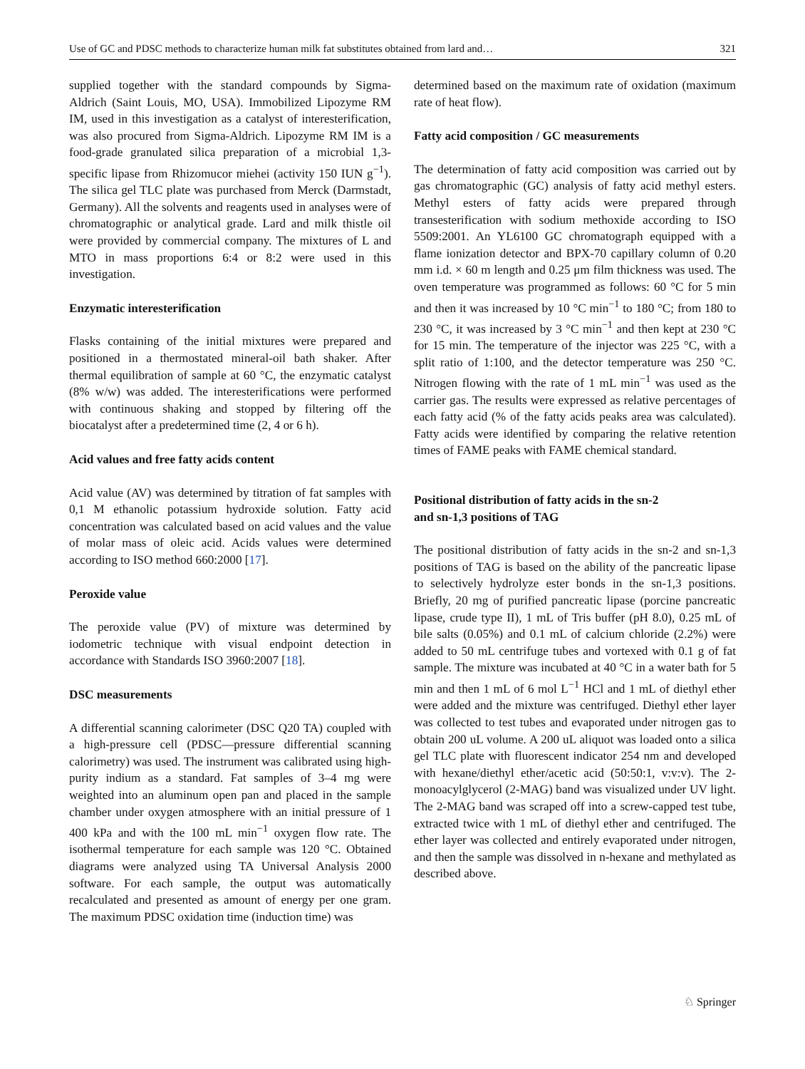Use of GC and PDSC methods to characterize human milk fat substitutes obtained from lard and… 321
supplied together with the standard compounds by Sigma-Aldrich (Saint Louis, MO, USA). Immobilized Lipozyme RM IM, used in this investigation as a catalyst of interesterification, was also procured from Sigma-Aldrich. Lipozyme RM IM is a food-grade granulated silica preparation of a microbial 1,3-specific lipase from Rhizomucor miehei (activity 150 IUN g<sup>−1</sup>). The silica gel TLC plate was purchased from Merck (Darmstadt, Germany). All the solvents and reagents used in analyses were of chromatographic or analytical grade. Lard and milk thistle oil were provided by commercial company. The mixtures of L and MTO in mass proportions 6:4 or 8:2 were used in this investigation.
Enzymatic interesterification
Flasks containing of the initial mixtures were prepared and positioned in a thermostated mineral-oil bath shaker. After thermal equilibration of sample at 60 °C, the enzymatic catalyst (8% w/w) was added. The interesterifications were performed with continuous shaking and stopped by filtering off the biocatalyst after a predetermined time (2, 4 or 6 h).
Acid values and free fatty acids content
Acid value (AV) was determined by titration of fat samples with 0,1 M ethanolic potassium hydroxide solution. Fatty acid concentration was calculated based on acid values and the value of molar mass of oleic acid. Acids values were determined according to ISO method 660:2000 [17].
Peroxide value
The peroxide value (PV) of mixture was determined by iodometric technique with visual endpoint detection in accordance with Standards ISO 3960:2007 [18].
DSC measurements
A differential scanning calorimeter (DSC Q20 TA) coupled with a high-pressure cell (PDSC—pressure differential scanning calorimetry) was used. The instrument was calibrated using high-purity indium as a standard. Fat samples of 3–4 mg were weighted into an aluminum open pan and placed in the sample chamber under oxygen atmosphere with an initial pressure of 1 400 kPa and with the 100 mL min<sup>−1</sup> oxygen flow rate. The isothermal temperature for each sample was 120 °C. Obtained diagrams were analyzed using TA Universal Analysis 2000 software. For each sample, the output was automatically recalculated and presented as amount of energy per one gram. The maximum PDSC oxidation time (induction time) was
determined based on the maximum rate of oxidation (maximum rate of heat flow).
Fatty acid composition / GC measurements
The determination of fatty acid composition was carried out by gas chromatographic (GC) analysis of fatty acid methyl esters. Methyl esters of fatty acids were prepared through transesterification with sodium methoxide according to ISO 5509:2001. An YL6100 GC chromatograph equipped with a flame ionization detector and BPX-70 capillary column of 0.20 mm i.d. × 60 m length and 0.25 μm film thickness was used. The oven temperature was programmed as follows: 60 °C for 5 min and then it was increased by 10 °C min<sup>−1</sup> to 180 °C; from 180 to 230 °C, it was increased by 3 °C min<sup>−1</sup> and then kept at 230 °C for 15 min. The temperature of the injector was 225 °C, with a split ratio of 1:100, and the detector temperature was 250 °C. Nitrogen flowing with the rate of 1 mL min<sup>−1</sup> was used as the carrier gas. The results were expressed as relative percentages of each fatty acid (% of the fatty acids peaks area was calculated). Fatty acids were identified by comparing the relative retention times of FAME peaks with FAME chemical standard.
Positional distribution of fatty acids in the sn-2
and sn-1,3 positions of TAG
The positional distribution of fatty acids in the sn-2 and sn-1,3 positions of TAG is based on the ability of the pancreatic lipase to selectively hydrolyze ester bonds in the sn-1,3 positions. Briefly, 20 mg of purified pancreatic lipase (porcine pancreatic lipase, crude type II), 1 mL of Tris buffer (pH 8.0), 0.25 mL of bile salts (0.05%) and 0.1 mL of calcium chloride (2.2%) were added to 50 mL centrifuge tubes and vortexed with 0.1 g of fat sample. The mixture was incubated at 40 °C in a water bath for 5 min and then 1 mL of 6 mol L<sup>−1</sup> HCl and 1 mL of diethyl ether were added and the mixture was centrifuged. Diethyl ether layer was collected to test tubes and evaporated under nitrogen gas to obtain 200 uL volume. A 200 uL aliquot was loaded onto a silica gel TLC plate with fluorescent indicator 254 nm and developed with hexane/diethyl ether/acetic acid (50:50:1, v:v:v). The 2-monoacylglycerol (2-MAG) band was visualized under UV light. The 2-MAG band was scraped off into a screw-capped test tube, extracted twice with 1 mL of diethyl ether and centrifuged. The ether layer was collected and entirely evaporated under nitrogen, and then the sample was dissolved in n-hexane and methylated as described above.
♘ Springer